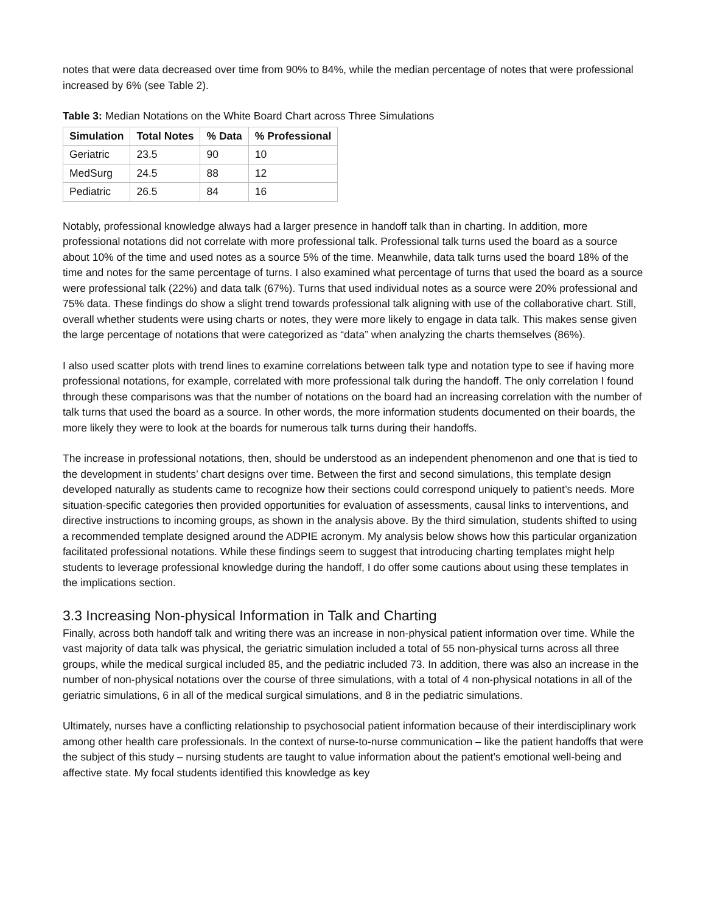notes that were data decreased over time from 90% to 84%, while the median percentage of notes that were professional increased by 6% (see Table 2).
Table 3: Median Notations on the White Board Chart across Three Simulations
| Simulation | Total Notes | % Data | % Professional |
| --- | --- | --- | --- |
| Geriatric | 23.5 | 90 | 10 |
| MedSurg | 24.5 | 88 | 12 |
| Pediatric | 26.5 | 84 | 16 |
Notably, professional knowledge always had a larger presence in handoff talk than in charting. In addition, more professional notations did not correlate with more professional talk. Professional talk turns used the board as a source about 10% of the time and used notes as a source 5% of the time. Meanwhile, data talk turns used the board 18% of the time and notes for the same percentage of turns. I also examined what percentage of turns that used the board as a source were professional talk (22%) and data talk (67%). Turns that used individual notes as a source were 20% professional and 75% data. These findings do show a slight trend towards professional talk aligning with use of the collaborative chart. Still, overall whether students were using charts or notes, they were more likely to engage in data talk. This makes sense given the large percentage of notations that were categorized as “data” when analyzing the charts themselves (86%).
I also used scatter plots with trend lines to examine correlations between talk type and notation type to see if having more professional notations, for example, correlated with more professional talk during the handoff. The only correlation I found through these comparisons was that the number of notations on the board had an increasing correlation with the number of talk turns that used the board as a source. In other words, the more information students documented on their boards, the more likely they were to look at the boards for numerous talk turns during their handoffs.
The increase in professional notations, then, should be understood as an independent phenomenon and one that is tied to the development in students’ chart designs over time. Between the first and second simulations, this template design developed naturally as students came to recognize how their sections could correspond uniquely to patient’s needs. More situation-specific categories then provided opportunities for evaluation of assessments, causal links to interventions, and directive instructions to incoming groups, as shown in the analysis above. By the third simulation, students shifted to using a recommended template designed around the ADPIE acronym. My analysis below shows how this particular organization facilitated professional notations. While these findings seem to suggest that introducing charting templates might help students to leverage professional knowledge during the handoff, I do offer some cautions about using these templates in the implications section.
3.3 Increasing Non-physical Information in Talk and Charting
Finally, across both handoff talk and writing there was an increase in non-physical patient information over time. While the vast majority of data talk was physical, the geriatric simulation included a total of 55 non-physical turns across all three groups, while the medical surgical included 85, and the pediatric included 73. In addition, there was also an increase in the number of non-physical notations over the course of three simulations, with a total of 4 non-physical notations in all of the geriatric simulations, 6 in all of the medical surgical simulations, and 8 in the pediatric simulations.
Ultimately, nurses have a conflicting relationship to psychosocial patient information because of their interdisciplinary work among other health care professionals. In the context of nurse-to-nurse communication – like the patient handoffs that were the subject of this study – nursing students are taught to value information about the patient’s emotional well-being and affective state. My focal students identified this knowledge as key